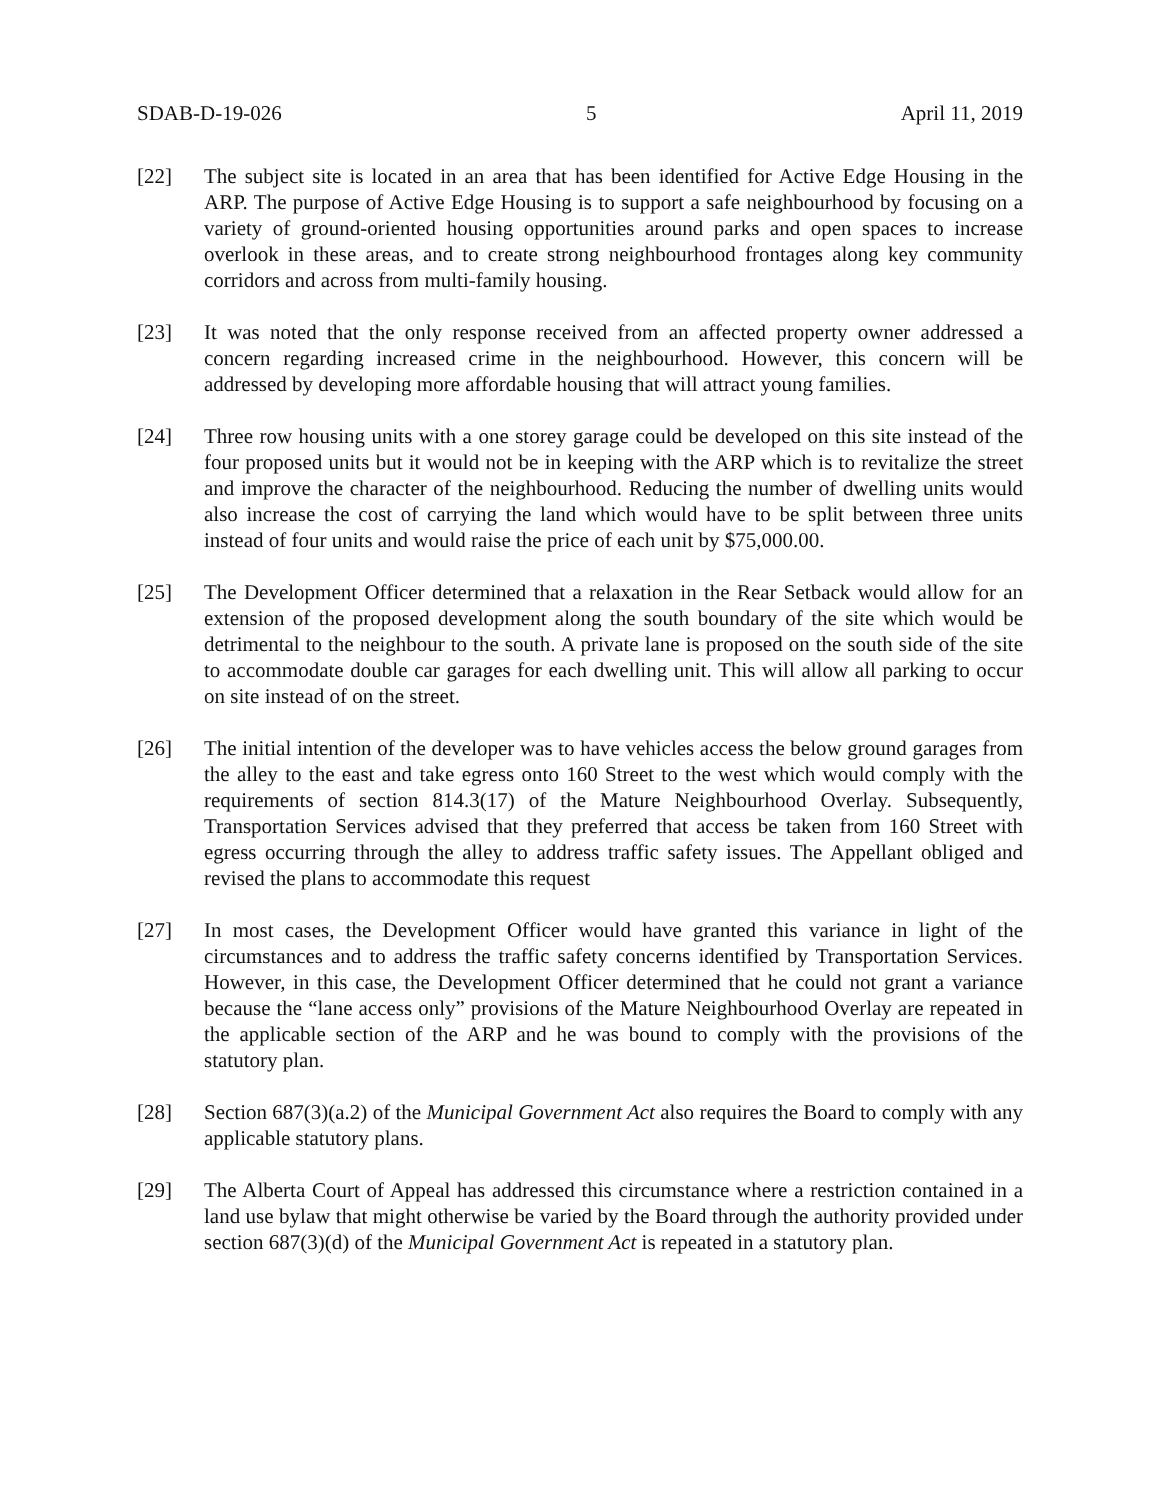SDAB-D-19-026 5 April 11, 2019
[22] The subject site is located in an area that has been identified for Active Edge Housing in the ARP. The purpose of Active Edge Housing is to support a safe neighbourhood by focusing on a variety of ground-oriented housing opportunities around parks and open spaces to increase overlook in these areas, and to create strong neighbourhood frontages along key community corridors and across from multi-family housing.
[23] It was noted that the only response received from an affected property owner addressed a concern regarding increased crime in the neighbourhood. However, this concern will be addressed by developing more affordable housing that will attract young families.
[24] Three row housing units with a one storey garage could be developed on this site instead of the four proposed units but it would not be in keeping with the ARP which is to revitalize the street and improve the character of the neighbourhood. Reducing the number of dwelling units would also increase the cost of carrying the land which would have to be split between three units instead of four units and would raise the price of each unit by $75,000.00.
[25] The Development Officer determined that a relaxation in the Rear Setback would allow for an extension of the proposed development along the south boundary of the site which would be detrimental to the neighbour to the south. A private lane is proposed on the south side of the site to accommodate double car garages for each dwelling unit. This will allow all parking to occur on site instead of on the street.
[26] The initial intention of the developer was to have vehicles access the below ground garages from the alley to the east and take egress onto 160 Street to the west which would comply with the requirements of section 814.3(17) of the Mature Neighbourhood Overlay. Subsequently, Transportation Services advised that they preferred that access be taken from 160 Street with egress occurring through the alley to address traffic safety issues. The Appellant obliged and revised the plans to accommodate this request
[27] In most cases, the Development Officer would have granted this variance in light of the circumstances and to address the traffic safety concerns identified by Transportation Services. However, in this case, the Development Officer determined that he could not grant a variance because the “lane access only” provisions of the Mature Neighbourhood Overlay are repeated in the applicable section of the ARP and he was bound to comply with the provisions of the statutory plan.
[28] Section 687(3)(a.2) of the Municipal Government Act also requires the Board to comply with any applicable statutory plans.
[29] The Alberta Court of Appeal has addressed this circumstance where a restriction contained in a land use bylaw that might otherwise be varied by the Board through the authority provided under section 687(3)(d) of the Municipal Government Act is repeated in a statutory plan.